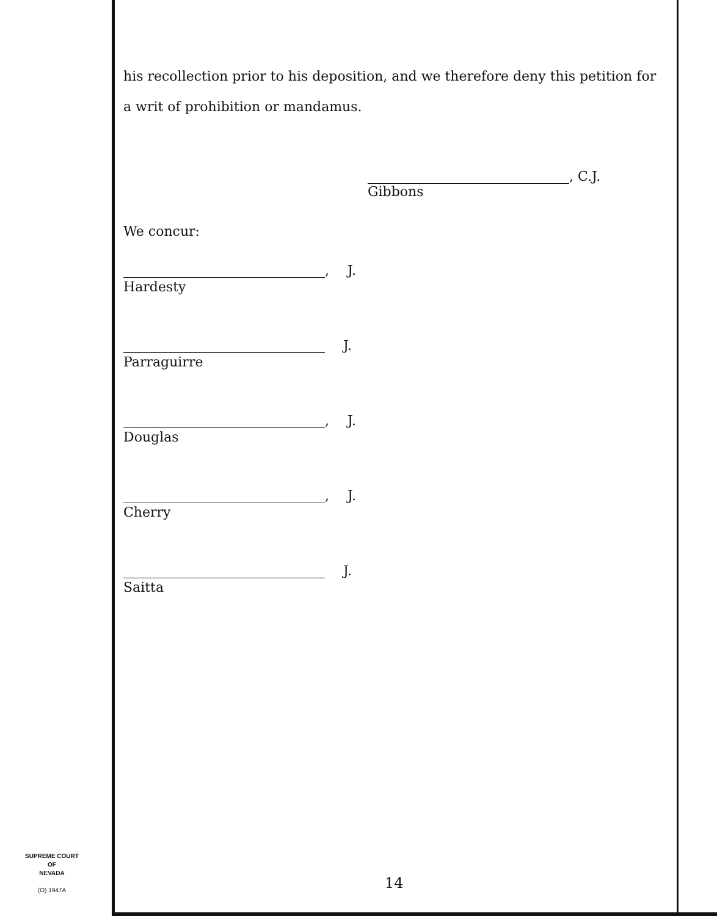his recollection prior to his deposition, and we therefore deny this petition for a writ of prohibition or mandamus.
, C.J.
Gibbons
We concur:
, J.
Hardesty
J.
Parraguirre
, J.
Douglas
, J.
Cherry
J.
Saitta
SUPREME COURT
OF
NEVADA
(O) 1947A
14